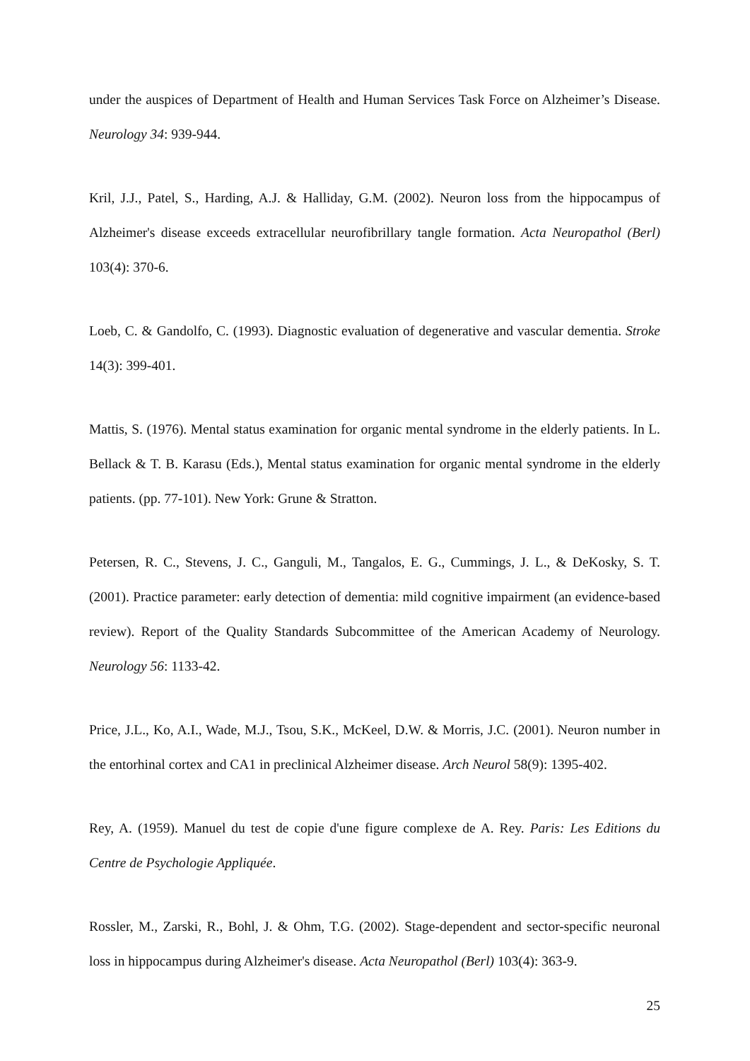under the auspices of Department of Health and Human Services Task Force on Alzheimer’s Disease. Neurology 34: 939-944.
Kril, J.J., Patel, S., Harding, A.J. & Halliday, G.M. (2002). Neuron loss from the hippocampus of Alzheimer's disease exceeds extracellular neurofibrillary tangle formation. Acta Neuropathol (Berl) 103(4): 370-6.
Loeb, C. & Gandolfo, C. (1993). Diagnostic evaluation of degenerative and vascular dementia. Stroke 14(3): 399-401.
Mattis, S. (1976). Mental status examination for organic mental syndrome in the elderly patients. In L. Bellack & T. B. Karasu (Eds.), Mental status examination for organic mental syndrome in the elderly patients. (pp. 77-101). New York: Grune & Stratton.
Petersen, R. C., Stevens, J. C., Ganguli, M., Tangalos, E. G., Cummings, J. L., & DeKosky, S. T. (2001). Practice parameter: early detection of dementia: mild cognitive impairment (an evidence-based review). Report of the Quality Standards Subcommittee of the American Academy of Neurology. Neurology 56: 1133-42.
Price, J.L., Ko, A.I., Wade, M.J., Tsou, S.K., McKeel, D.W. & Morris, J.C. (2001). Neuron number in the entorhinal cortex and CA1 in preclinical Alzheimer disease. Arch Neurol 58(9): 1395-402.
Rey, A. (1959). Manuel du test de copie d'une figure complexe de A. Rey. Paris: Les Editions du Centre de Psychologie Appliquée.
Rossler, M., Zarski, R., Bohl, J. & Ohm, T.G. (2002). Stage-dependent and sector-specific neuronal loss in hippocampus during Alzheimer's disease. Acta Neuropathol (Berl) 103(4): 363-9.
25